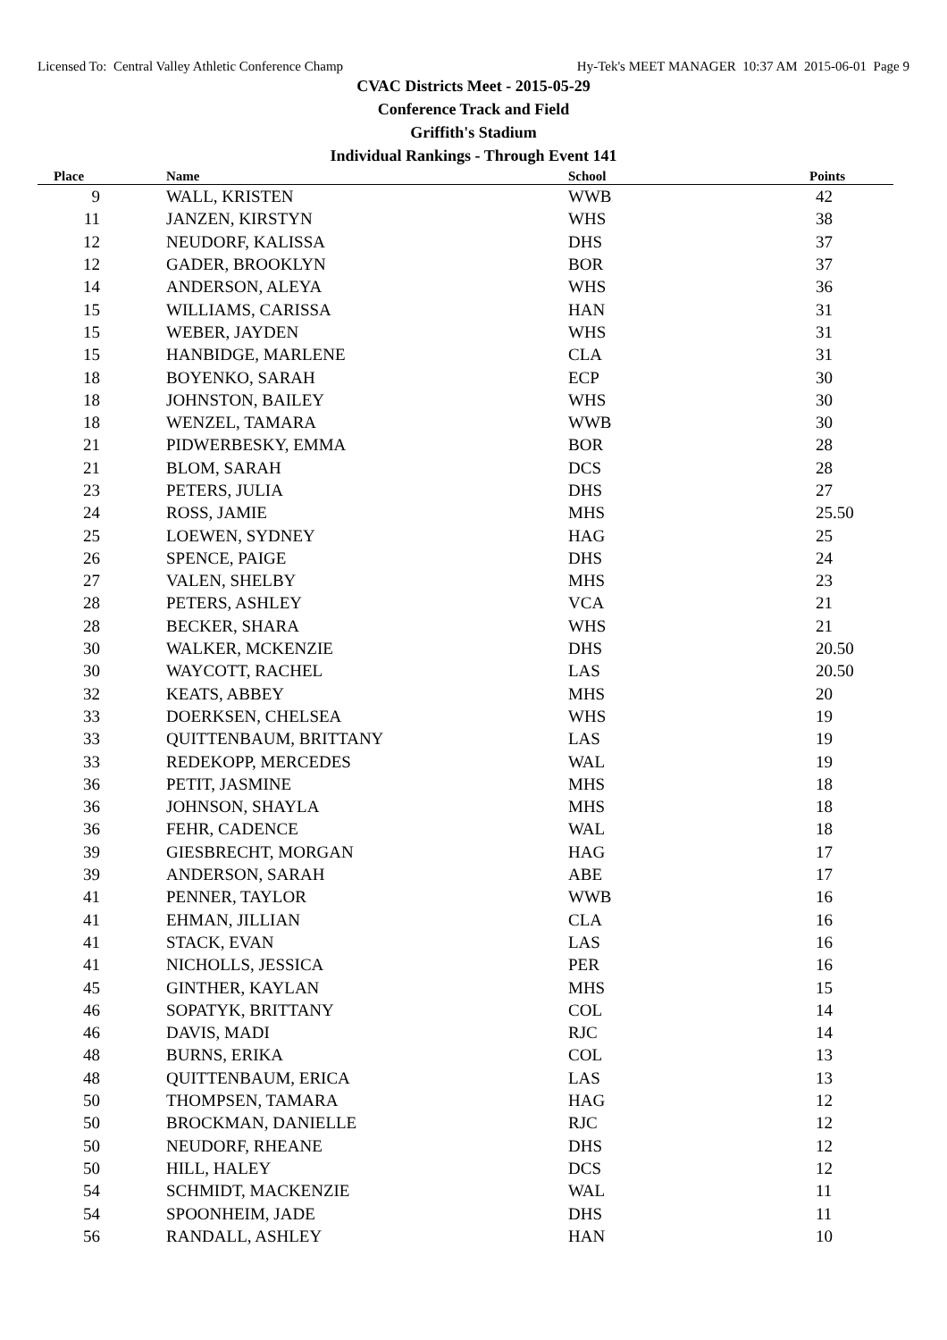Licensed To: Central Valley Athletic Conference Champ Hy-Tek's MEET MANAGER 10:37 AM 2015-06-01 Page 9
CVAC Districts Meet - 2015-05-29
Conference Track and Field
Griffith's Stadium
Individual Rankings - Through Event 141
| Place | Name | School | Points |
| --- | --- | --- | --- |
| 9 | WALL, KRISTEN | WWB | 42 |
| 11 | JANZEN, KIRSTYN | WHS | 38 |
| 12 | NEUDORF, KALISSA | DHS | 37 |
| 12 | GADER, BROOKLYN | BOR | 37 |
| 14 | ANDERSON, ALEYA | WHS | 36 |
| 15 | WILLIAMS, CARISSA | HAN | 31 |
| 15 | WEBER, JAYDEN | WHS | 31 |
| 15 | HANBIDGE, MARLENE | CLA | 31 |
| 18 | BOYENKO, SARAH | ECP | 30 |
| 18 | JOHNSTON, BAILEY | WHS | 30 |
| 18 | WENZEL, TAMARA | WWB | 30 |
| 21 | PIDWERBESKY, EMMA | BOR | 28 |
| 21 | BLOM, SARAH | DCS | 28 |
| 23 | PETERS, JULIA | DHS | 27 |
| 24 | ROSS, JAMIE | MHS | 25.50 |
| 25 | LOEWEN, SYDNEY | HAG | 25 |
| 26 | SPENCE, PAIGE | DHS | 24 |
| 27 | VALEN, SHELBY | MHS | 23 |
| 28 | PETERS, ASHLEY | VCA | 21 |
| 28 | BECKER, SHARA | WHS | 21 |
| 30 | WALKER, MCKENZIE | DHS | 20.50 |
| 30 | WAYCOTT, RACHEL | LAS | 20.50 |
| 32 | KEATS, ABBEY | MHS | 20 |
| 33 | DOERKSEN, CHELSEA | WHS | 19 |
| 33 | QUITTENBAUM, BRITTANY | LAS | 19 |
| 33 | REDEKOPP, MERCEDES | WAL | 19 |
| 36 | PETIT, JASMINE | MHS | 18 |
| 36 | JOHNSON, SHAYLA | MHS | 18 |
| 36 | FEHR, CADENCE | WAL | 18 |
| 39 | GIESBRECHT, MORGAN | HAG | 17 |
| 39 | ANDERSON, SARAH | ABE | 17 |
| 41 | PENNER, TAYLOR | WWB | 16 |
| 41 | EHMAN, JILLIAN | CLA | 16 |
| 41 | STACK, EVAN | LAS | 16 |
| 41 | NICHOLLS, JESSICA | PER | 16 |
| 45 | GINTHER, KAYLAN | MHS | 15 |
| 46 | SOPATYK, BRITTANY | COL | 14 |
| 46 | DAVIS, MADI | RJC | 14 |
| 48 | BURNS, ERIKA | COL | 13 |
| 48 | QUITTENBAUM, ERICA | LAS | 13 |
| 50 | THOMPSEN, TAMARA | HAG | 12 |
| 50 | BROCKMAN, DANIELLE | RJC | 12 |
| 50 | NEUDORF, RHEANE | DHS | 12 |
| 50 | HILL, HALEY | DCS | 12 |
| 54 | SCHMIDT, MACKENZIE | WAL | 11 |
| 54 | SPOONHEIM, JADE | DHS | 11 |
| 56 | RANDALL, ASHLEY | HAN | 10 |